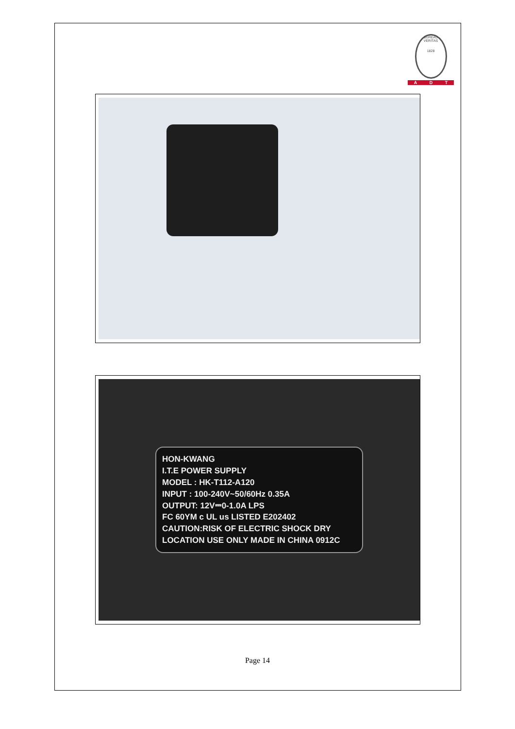BUREAU VERITAS
1828
A D T
HON-KWANG
I.T.E POWER SUPPLY
MODEL : HK-T112-A120
INPUT : 100-240V~50/60Hz 0.35A
OUTPUT: 12V⎓0-1.0A LPS
FC 60YM c UL us LISTED E202402
CAUTION:RISK OF ELECTRIC SHOCK DRY LOCATION USE ONLY MADE IN CHINA 0912C
Page 14